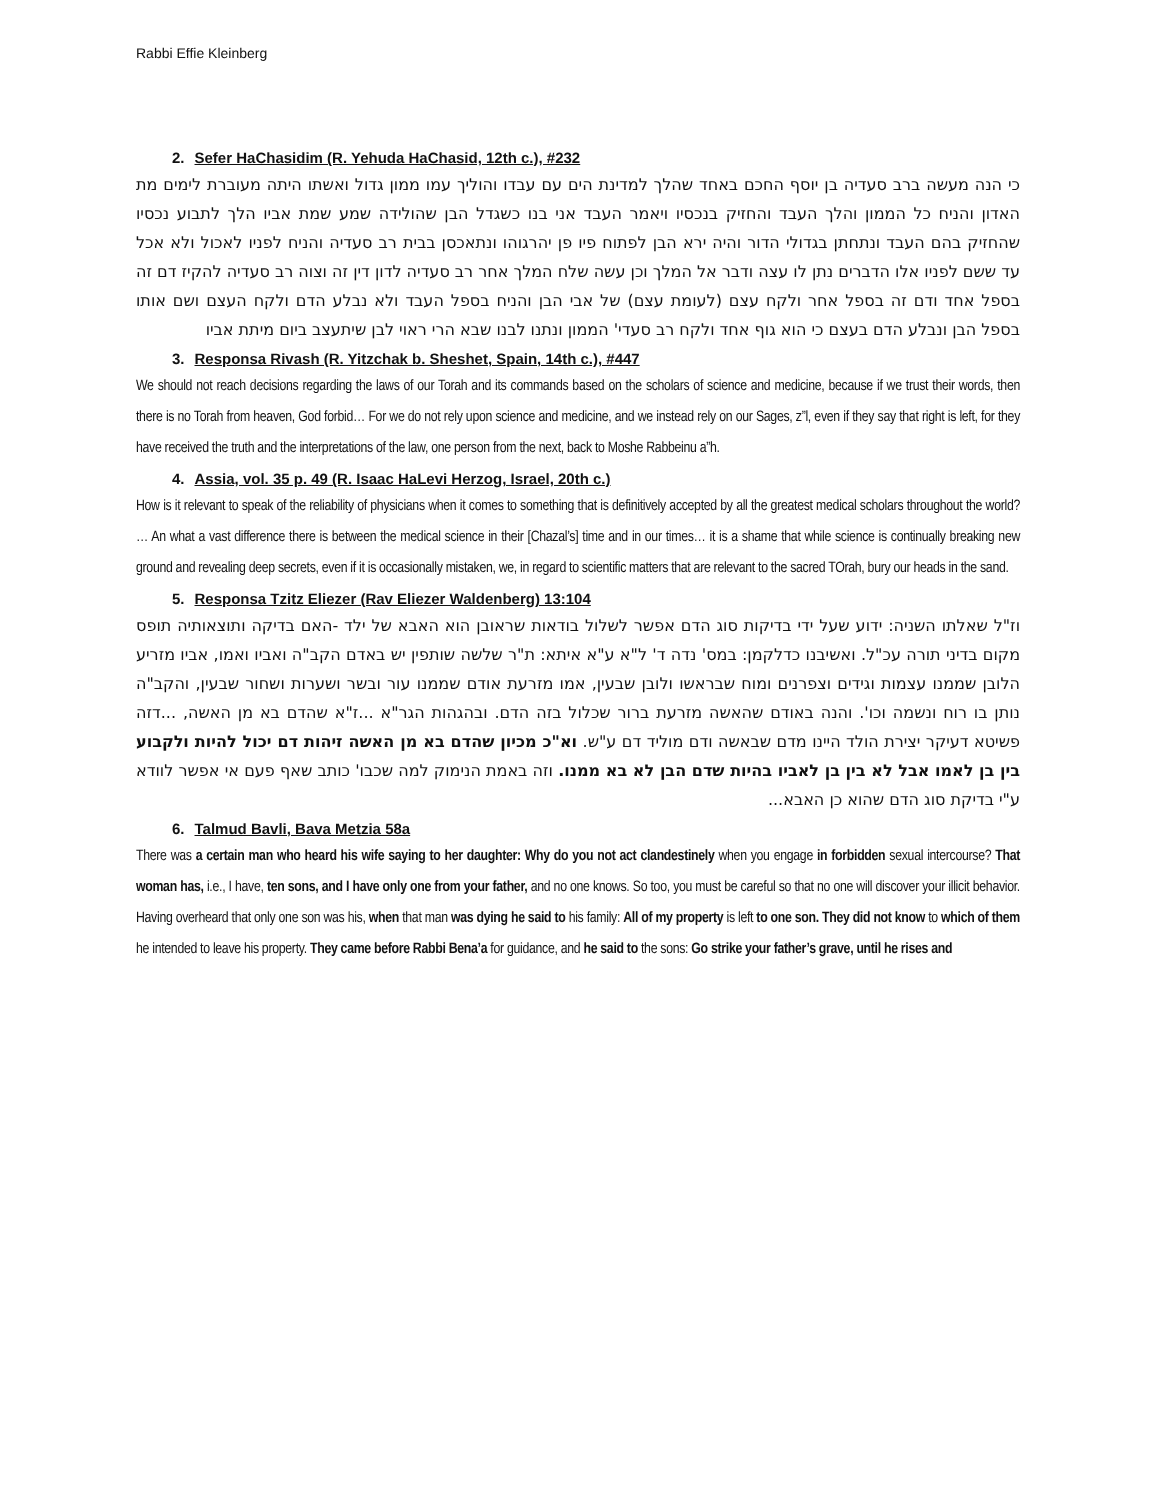Rabbi Effie Kleinberg
2. Sefer HaChasidim (R. Yehuda HaChasid, 12th c.), #232
כי הנה מעשה ברב סעדיה בן יוסף החכם באחד שהלך למדינת הים עם עבדו והוליך עמו ממון גדול ואשתו היתה מעוברת לימים מת האדון והניח כל הממון והלך העבד והחזיק בנכסיו ויאמר העבד אני בנו כשגדל הבן שהולידה שמע שמת אביו הלך לתבוע נכסיו שהחזיק בהם העבד ונתחתן בגדולי הדור והיה ירא הבן לפתוח פיו פן יהרגוהו ונתאכסן בבית רב סעדיה והניח לפניו לאכול ולא אכל עד ששם לפניו אלו הדברים נתן לו עצה ודבר אל המלך וכן עשה שלח המלך אחר רב סעדיה לדון דין זה וצוה רב סעדיה להקיז דם זה בספל אחד ודם זה בספל אחר ולקח עצם (לעומת עצם) של אבי הבן והניח בספל העבד ולא נבלע הדם ולקח העצם ושם אותו בספל הבן ונבלע הדם בעצם כי הוא גוף אחד ולקח רב סעדי' הממון ונתנו לבנו שבא הרי ראוי לבן שיתעצב ביום מיתת אביו
3. Responsa Rivash (R. Yitzchak b. Sheshet, Spain, 14th c.), #447
We should not reach decisions regarding the laws of our Torah and its commands based on the scholars of science and medicine, because if we trust their words, then there is no Torah from heaven, God forbid… For we do not rely upon science and medicine, and we instead rely on our Sages, z”l, even if they say that right is left, for they have received the truth and the interpretations of the law, one person from the next, back to Moshe Rabbeinu a”h.
4. Assia, vol. 35 p. 49 (R. Isaac HaLevi Herzog, Israel, 20th c.)
How is it relevant to speak of the reliability of physicians when it comes to something that is definitively accepted by all the greatest medical scholars throughout the world? … An what a vast difference there is between the medical science in their [Chazal’s] time and in our times… it is a shame that while science is continually breaking new ground and revealing deep secrets, even if it is occasionally mistaken, we, in regard to scientific matters that are relevant to the sacred TOrah, bury our heads in the sand.
5. Responsa Tzitz Eliezer (Rav Eliezer Waldenberg) 13:104
וז"ל שאלתו השניה: ידוע שעל ידי בדיקות סוג הדם אפשר לשלול בודאות שראובן הוא האבא של ילד -האם בדיקה ותוצאותיה תופס מקום בדיני תורה עכ"ל. ואשיבנו כדלקמן: במס' נדה ד' ל"א ע"א איתא: ת"ר שלשה שותפין יש באדם הקב"ה ואביו ואמו, אביו מזריע הלובן שממנו עצמות וגידים וצפרנים ומוח שבראשו ולובן שבעין, אמו מזרעת אודם שממנו עור ובשר ושערות ושחור שבעין, והקב"ה נותן בו רוח ונשמה וכו'. והנה באודם שהאשה מזרעת ברור שכלול בזה הדם. ובהגהות הגר"א ...ז"א שהדם בא מן האשה, ...דזה פשיטא דעיקר יצירת הולד היינו מדם שבאשה ודם מוליד דם ע"ש. וא"כ מכיון שהדם בא מן האשה זיהות דם יכול להיות ולקבוע בין בן לאמו אבל לא בין בן לאביו בהיות שדם הבן לא בא ממנו. וזה באמת הנימוק למה שכבו' כותב שאף פעם אי אפשר לוודא ע"י בדיקת סוג הדם שהוא כן האבא...
6. Talmud Bavli, Bava Metzia 58a
There was a certain man who heard his wife saying to her daughter: Why do you not act clandestinely when you engage in forbidden sexual intercourse? That woman has, i.e., I have, ten sons, and I have only one from your father, and no one knows. So too, you must be careful so that no one will discover your illicit behavior. Having overheard that only one son was his, when that man was dying he said to his family: All of my property is left to one son. They did not know to which of them he intended to leave his property. They came before Rabbi Bena’a for guidance, and he said to the sons: Go strike your father’s grave, until he rises and